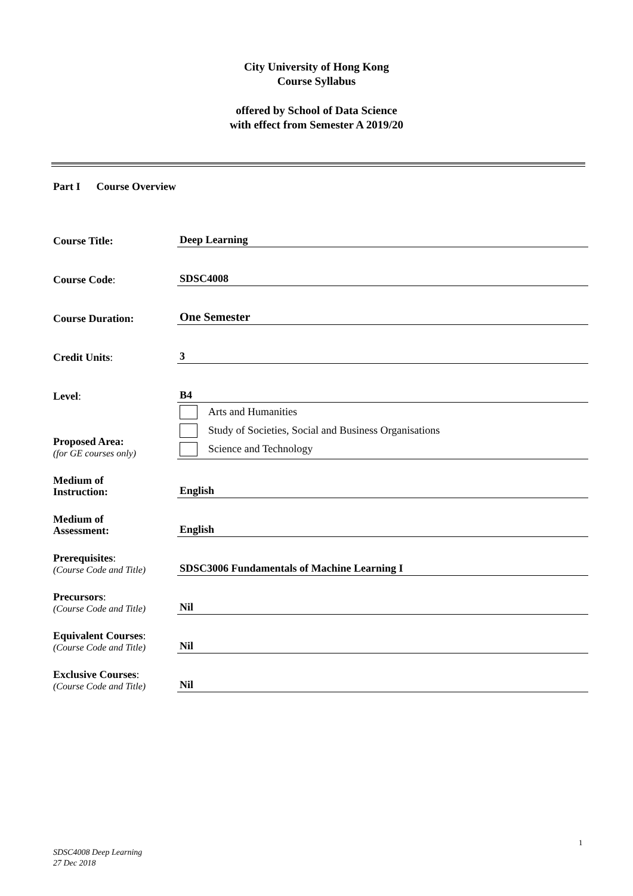City University of Hong Kong
Course Syllabus
offered by School of Data Science
with effect from Semester A 2019/20
Part I Course Overview
| Course Title: | Deep Learning |
| Course Code : | SDSC4008 |
| Course Duration: | One Semester |
| Credit Units : | 3 |
| Level : | B4 |
| Proposed Area: (for GE courses only) | Arts and Humanities Study of Societies, Social and Business Organisations Science and Technology |
| Medium of Instruction: | English |
| Medium of Assessment: | English |
| Prerequisites : (Course Code and Title) | SDSC3006 Fundamentals of Machine Learning I |
| Precursors : (Course Code and Title) | Nil |
| Equivalent Courses : (Course Code and Title) | Nil |
| Exclusive Courses : (Course Code and Title) | Nil |
1
SDSC4008 Deep Learning
27 Dec 2018